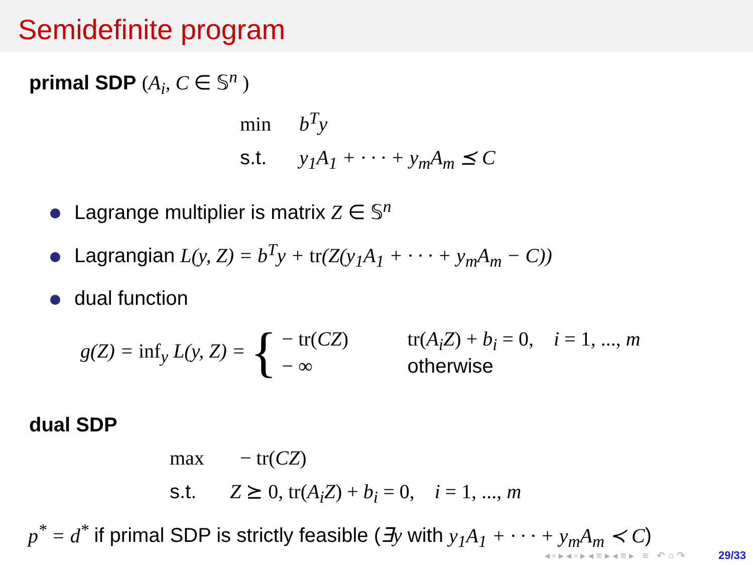Semidefinite program
primal SDP (A<sub>i</sub>, C ∈ 𝕊<sup>n</sup> )
min b<sup>T</sup>y
s.t. y<sub>1</sub>A<sub>1</sub> + · · · + y<sub>m</sub>A<sub>m</sub> ⪯ C
Lagrange multiplier is matrix Z ∈ 𝕊<sup>n</sup>
Lagrangian L(y, Z) = b<sup>T</sup>y + tr(Z(y<sub>1</sub>A<sub>1</sub> + · · · + y<sub>m</sub>A<sub>m</sub> − C))
dual function
g(Z) = inf<sub>y</sub> L(y, Z) = {
− tr(CZ) tr(A<sub>i</sub>Z) + b<sub>i</sub> = 0, i = 1, ..., m
− ∞ otherwise
dual SDP
max − tr(CZ)
s.t. Z ⪰ 0, tr(A<sub>i</sub>Z) + b<sub>i</sub> = 0, i = 1, ..., m
p<sup>*</sup> = d<sup>*</sup> if primal SDP is strictly feasible (∃y with y<sub>1</sub>A<sub>1</sub> + · · · + y<sub>m</sub>A<sub>m</sub> ≺ C)
◂ ▫ ▸ ◂ ▫ ▸ ◂ ≡ ▸ ◂ ≡ ▸ ≡ ↶ ○ ↷ 29/33